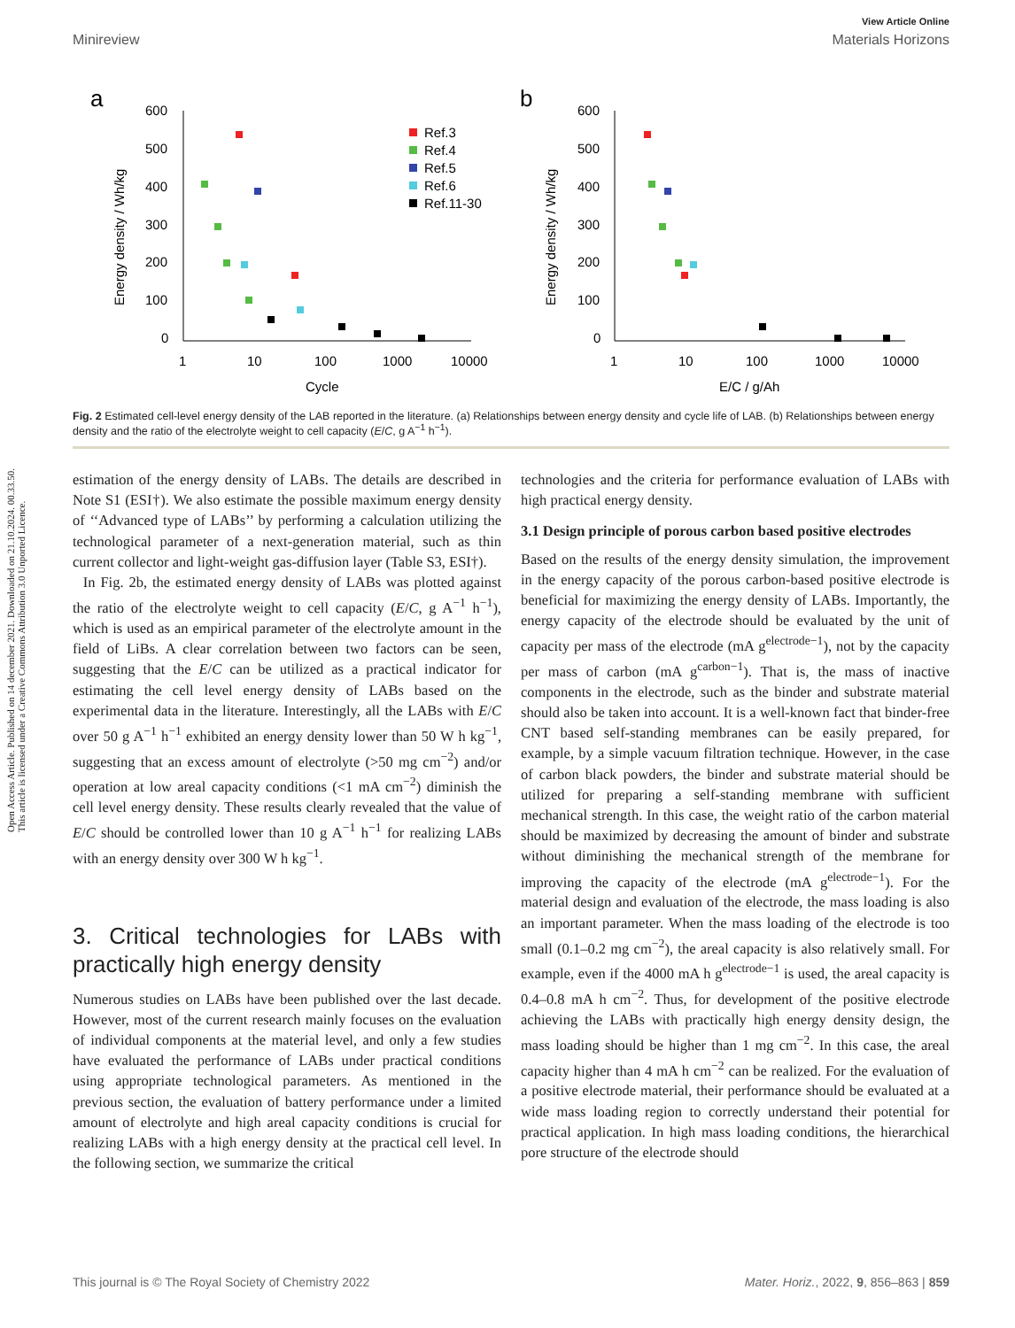Open Access Article. Published on 14 december 2021. Downloaded on 21.10.2024. 00.33.50.
This article is licensed under a Creative Commons Attribution 3.0 Unported Licence.
View Article Online
Minireview Materials Horizons
a
b
600
500
400
300
200
100
0
1
10
100
1000
10000
Cycle
Energy density / Wh/kg
Ref.3
Ref.4
Ref.5
Ref.6
Ref.11-30
600
500
400
300
200
100
0
1
10
100
1000
10000
E/C / g/Ah
Energy density / Wh/kg
Fig. 2 Estimated cell-level energy density of the LAB reported in the literature. (a) Relationships between energy density and cycle life of LAB. (b) Relationships between energy density and the ratio of the electrolyte weight to cell capacity (E/C, g A<sup>−1</sup> h<sup>−1</sup>).
estimation of the energy density of LABs. The details are described in Note S1 (ESI†). We also estimate the possible maximum energy density of ‘‘Advanced type of LABs’’ by performing a calculation utilizing the technological parameter of a next-generation material, such as thin current collector and light-weight gas-diffusion layer (Table S3, ESI†).
In Fig. 2b, the estimated energy density of LABs was plotted against the ratio of the electrolyte weight to cell capacity (E/C, g A<sup>−1</sup> h<sup>−1</sup>), which is used as an empirical parameter of the electrolyte amount in the field of LiBs. A clear correlation between two factors can be seen, suggesting that the E/C can be utilized as a practical indicator for estimating the cell level energy density of LABs based on the experimental data in the literature. Interestingly, all the LABs with E/C over 50 g A<sup>−1</sup> h<sup>−1</sup> exhibited an energy density lower than 50 W h kg<sup>−1</sup>, suggesting that an excess amount of electrolyte (>50 mg cm<sup>−2</sup>) and/or operation at low areal capacity conditions (<1 mA cm<sup>−2</sup>) diminish the cell level energy density. These results clearly revealed that the value of E/C should be controlled lower than 10 g A<sup>−1</sup> h<sup>−1</sup> for realizing LABs with an energy density over 300 W h kg<sup>−1</sup>.
3. Critical technologies for LABs with practically high energy density
Numerous studies on LABs have been published over the last decade. However, most of the current research mainly focuses on the evaluation of individual components at the material level, and only a few studies have evaluated the performance of LABs under practical conditions using appropriate technological parameters. As mentioned in the previous section, the evaluation of battery performance under a limited amount of electrolyte and high areal capacity conditions is crucial for realizing LABs with a high energy density at the practical cell level. In the following section, we summarize the critical
technologies and the criteria for performance evaluation of LABs with high practical energy density.
3.1 Design principle of porous carbon based positive electrodes
Based on the results of the energy density simulation, the improvement in the energy capacity of the porous carbon-based positive electrode is beneficial for maximizing the energy density of LABs. Importantly, the energy capacity of the electrode should be evaluated by the unit of capacity per mass of the electrode (mA g<sup>electrode−1</sup>), not by the capacity per mass of carbon (mA g<sup>carbon−1</sup>). That is, the mass of inactive components in the electrode, such as the binder and substrate material should also be taken into account. It is a well-known fact that binder-free CNT based self-standing membranes can be easily prepared, for example, by a simple vacuum filtration technique. However, in the case of carbon black powders, the binder and substrate material should be utilized for preparing a self-standing membrane with sufficient mechanical strength. In this case, the weight ratio of the carbon material should be maximized by decreasing the amount of binder and substrate without diminishing the mechanical strength of the membrane for improving the capacity of the electrode (mA g<sup>electrode−1</sup>). For the material design and evaluation of the electrode, the mass loading is also an important parameter. When the mass loading of the electrode is too small (0.1–0.2 mg cm<sup>−2</sup>), the areal capacity is also relatively small. For example, even if the 4000 mA h g<sup>electrode−1</sup> is used, the areal capacity is 0.4–0.8 mA h cm<sup>−2</sup>. Thus, for development of the positive electrode achieving the LABs with practically high energy density design, the mass loading should be higher than 1 mg cm<sup>−2</sup>. In this case, the areal capacity higher than 4 mA h cm<sup>−2</sup> can be realized. For the evaluation of a positive electrode material, their performance should be evaluated at a wide mass loading region to correctly understand their potential for practical application. In high mass loading conditions, the hierarchical pore structure of the electrode should
This journal is © The Royal Society of Chemistry 2022 Mater. Horiz., 2022, 9, 856–863 | 859